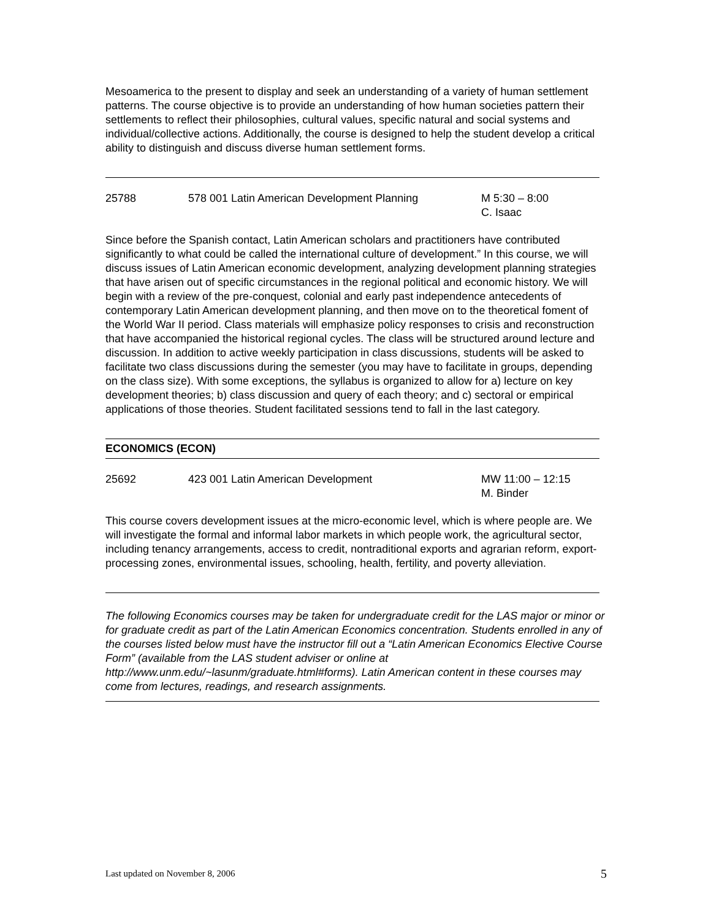Mesoamerica to the present to display and seek an understanding of a variety of human settlement patterns. The course objective is to provide an understanding of how human societies pattern their settlements to reflect their philosophies, cultural values, specific natural and social systems and individual/collective actions. Additionally, the course is designed to help the student develop a critical ability to distinguish and discuss diverse human settlement forms.
25788 578 001 Latin American Development Planning M 5:30 – 8:00
C. Isaac
Since before the Spanish contact, Latin American scholars and practitioners have contributed significantly to what could be called the international culture of development.” In this course, we will discuss issues of Latin American economic development, analyzing development planning strategies that have arisen out of specific circumstances in the regional political and economic history. We will begin with a review of the pre-conquest, colonial and early past independence antecedents of contemporary Latin American development planning, and then move on to the theoretical foment of the World War II period. Class materials will emphasize policy responses to crisis and reconstruction that have accompanied the historical regional cycles. The class will be structured around lecture and discussion. In addition to active weekly participation in class discussions, students will be asked to facilitate two class discussions during the semester (you may have to facilitate in groups, depending on the class size). With some exceptions, the syllabus is organized to allow for a) lecture on key development theories; b) class discussion and query of each theory; and c) sectoral or empirical applications of those theories. Student facilitated sessions tend to fall in the last category.
ECONOMICS (ECON)
25692 423 001 Latin American Development MW 11:00 – 12:15
M. Binder
This course covers development issues at the micro-economic level, which is where people are. We will investigate the formal and informal labor markets in which people work, the agricultural sector, including tenancy arrangements, access to credit, nontraditional exports and agrarian reform, export-processing zones, environmental issues, schooling, health, fertility, and poverty alleviation.
The following Economics courses may be taken for undergraduate credit for the LAS major or minor or for graduate credit as part of the Latin American Economics concentration. Students enrolled in any of the courses listed below must have the instructor fill out a “Latin American Economics Elective Course Form” (available from the LAS student adviser or online at http://www.unm.edu/~lasunm/graduate.html#forms). Latin American content in these courses may come from lectures, readings, and research assignments.
Last updated on November 8, 2006 5